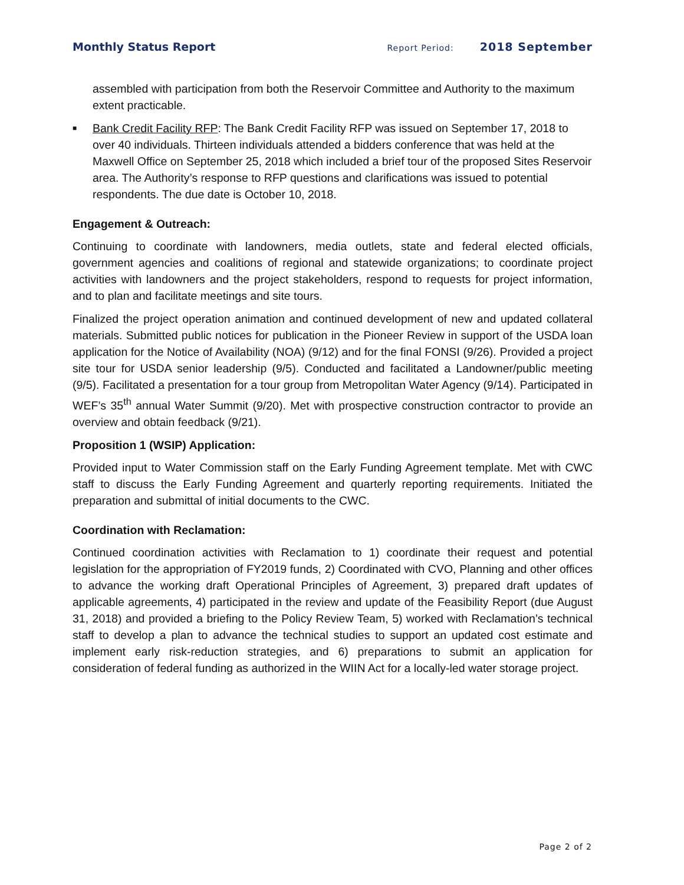Monthly Status Report Report Period: 2018 September
assembled with participation from both the Reservoir Committee and Authority to the maximum extent practicable.
■ Bank Credit Facility RFP: The Bank Credit Facility RFP was issued on September 17, 2018 to over 40 individuals. Thirteen individuals attended a bidders conference that was held at the Maxwell Office on September 25, 2018 which included a brief tour of the proposed Sites Reservoir area. The Authority’s response to RFP questions and clarifications was issued to potential respondents. The due date is October 10, 2018.
Engagement & Outreach:
Continuing to coordinate with landowners, media outlets, state and federal elected officials, government agencies and coalitions of regional and statewide organizations; to coordinate project activities with landowners and the project stakeholders, respond to requests for project information, and to plan and facilitate meetings and site tours.
Finalized the project operation animation and continued development of new and updated collateral materials. Submitted public notices for publication in the Pioneer Review in support of the USDA loan application for the Notice of Availability (NOA) (9/12) and for the final FONSI (9/26). Provided a project site tour for USDA senior leadership (9/5). Conducted and facilitated a Landowner/public meeting (9/5). Facilitated a presentation for a tour group from Metropolitan Water Agency (9/14). Participated in WEF’s 35<sup>th</sup> annual Water Summit (9/20). Met with prospective construction contractor to provide an overview and obtain feedback (9/21).
Proposition 1 (WSIP) Application:
Provided input to Water Commission staff on the Early Funding Agreement template. Met with CWC staff to discuss the Early Funding Agreement and quarterly reporting requirements. Initiated the preparation and submittal of initial documents to the CWC.
Coordination with Reclamation:
Continued coordination activities with Reclamation to 1) coordinate their request and potential legislation for the appropriation of FY2019 funds, 2) Coordinated with CVO, Planning and other offices to advance the working draft Operational Principles of Agreement, 3) prepared draft updates of applicable agreements, 4) participated in the review and update of the Feasibility Report (due August 31, 2018) and provided a briefing to the Policy Review Team, 5) worked with Reclamation’s technical staff to develop a plan to advance the technical studies to support an updated cost estimate and implement early risk-reduction strategies, and 6) preparations to submit an application for consideration of federal funding as authorized in the WIIN Act for a locally-led water storage project.
Page 2 of 2